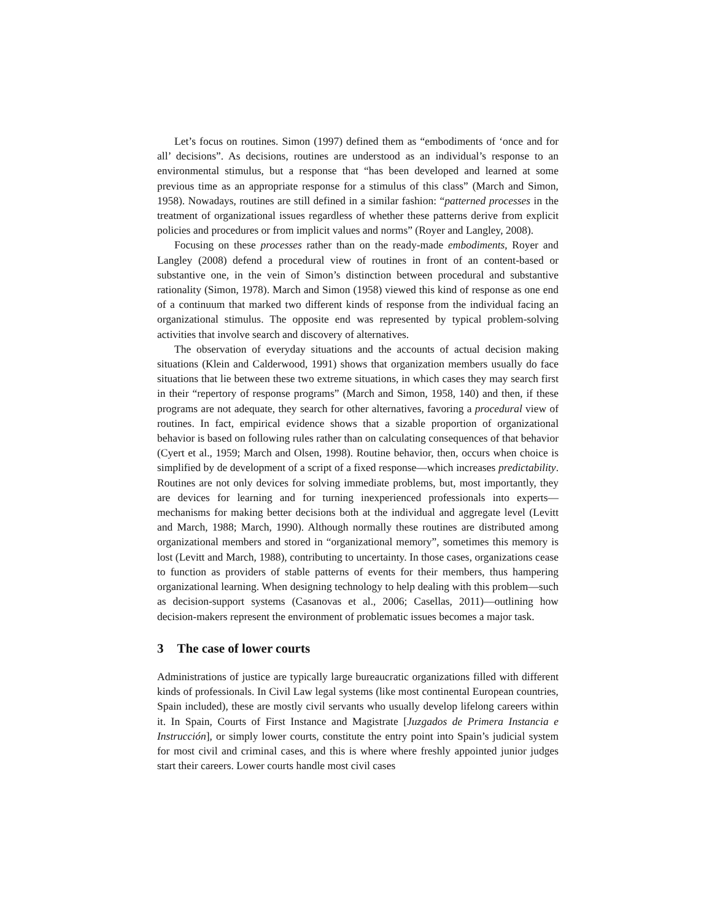Let’s focus on routines. Simon (1997) defined them as “embodiments of ‘once and for all’ decisions”. As decisions, routines are understood as an individual’s response to an environmental stimulus, but a response that “has been developed and learned at some previous time as an appropriate response for a stimulus of this class” (March and Simon, 1958). Nowadays, routines are still defined in a similar fashion: “patterned processes in the treatment of organizational issues regardless of whether these patterns derive from explicit policies and procedures or from implicit values and norms” (Royer and Langley, 2008).
Focusing on these processes rather than on the ready-made embodiments, Royer and Langley (2008) defend a procedural view of routines in front of an content-based or substantive one, in the vein of Simon’s distinction between procedural and substantive rationality (Simon, 1978). March and Simon (1958) viewed this kind of response as one end of a continuum that marked two different kinds of response from the individual facing an organizational stimulus. The opposite end was represented by typical problem-solving activities that involve search and discovery of alternatives.
The observation of everyday situations and the accounts of actual decision making situations (Klein and Calderwood, 1991) shows that organization members usually do face situations that lie between these two extreme situations, in which cases they may search first in their “repertory of response programs” (March and Simon, 1958, 140) and then, if these programs are not adequate, they search for other alternatives, favoring a procedural view of routines. In fact, empirical evidence shows that a sizable proportion of organizational behavior is based on following rules rather than on calculating consequences of that behavior (Cyert et al., 1959; March and Olsen, 1998). Routine behavior, then, occurs when choice is simplified by de development of a script of a fixed response—which increases predictability. Routines are not only devices for solving immediate problems, but, most importantly, they are devices for learning and for turning inexperienced professionals into experts—mechanisms for making better decisions both at the individual and aggregate level (Levitt and March, 1988; March, 1990). Although normally these routines are distributed among organizational members and stored in “organizational memory”, sometimes this memory is lost (Levitt and March, 1988), contributing to uncertainty. In those cases, organizations cease to function as providers of stable patterns of events for their members, thus hampering organizational learning. When designing technology to help dealing with this problem—such as decision-support systems (Casanovas et al., 2006; Casellas, 2011)—outlining how decision-makers represent the environment of problematic issues becomes a major task.
3 The case of lower courts
Administrations of justice are typically large bureaucratic organizations filled with different kinds of professionals. In Civil Law legal systems (like most continental European countries, Spain included), these are mostly civil servants who usually develop lifelong careers within it. In Spain, Courts of First Instance and Magistrate [Juzgados de Primera Instancia e Instrucción], or simply lower courts, constitute the entry point into Spain’s judicial system for most civil and criminal cases, and this is where where freshly appointed junior judges start their careers. Lower courts handle most civil cases